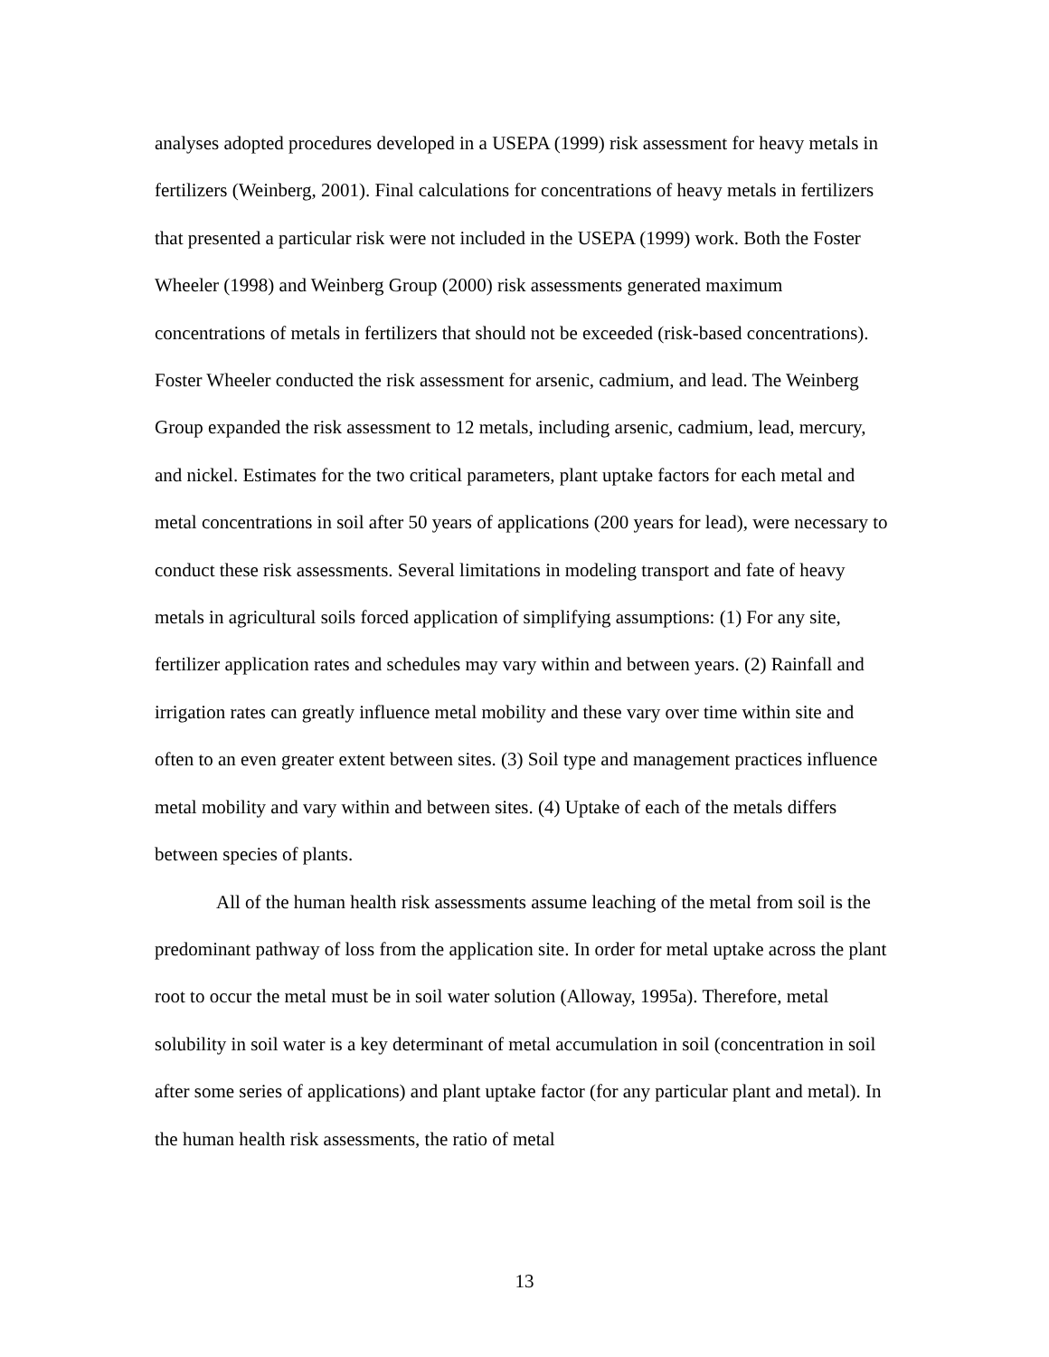analyses adopted procedures developed in a USEPA (1999) risk assessment for heavy metals in fertilizers (Weinberg, 2001). Final calculations for concentrations of heavy metals in fertilizers that presented a particular risk were not included in the USEPA (1999) work. Both the Foster Wheeler (1998) and Weinberg Group (2000) risk assessments generated maximum concentrations of metals in fertilizers that should not be exceeded (risk-based concentrations). Foster Wheeler conducted the risk assessment for arsenic, cadmium, and lead. The Weinberg Group expanded the risk assessment to 12 metals, including arsenic, cadmium, lead, mercury, and nickel. Estimates for the two critical parameters, plant uptake factors for each metal and metal concentrations in soil after 50 years of applications (200 years for lead), were necessary to conduct these risk assessments. Several limitations in modeling transport and fate of heavy metals in agricultural soils forced application of simplifying assumptions: (1) For any site, fertilizer application rates and schedules may vary within and between years. (2) Rainfall and irrigation rates can greatly influence metal mobility and these vary over time within site and often to an even greater extent between sites. (3) Soil type and management practices influence metal mobility and vary within and between sites. (4) Uptake of each of the metals differs between species of plants.
All of the human health risk assessments assume leaching of the metal from soil is the predominant pathway of loss from the application site. In order for metal uptake across the plant root to occur the metal must be in soil water solution (Alloway, 1995a). Therefore, metal solubility in soil water is a key determinant of metal accumulation in soil (concentration in soil after some series of applications) and plant uptake factor (for any particular plant and metal). In the human health risk assessments, the ratio of metal
13